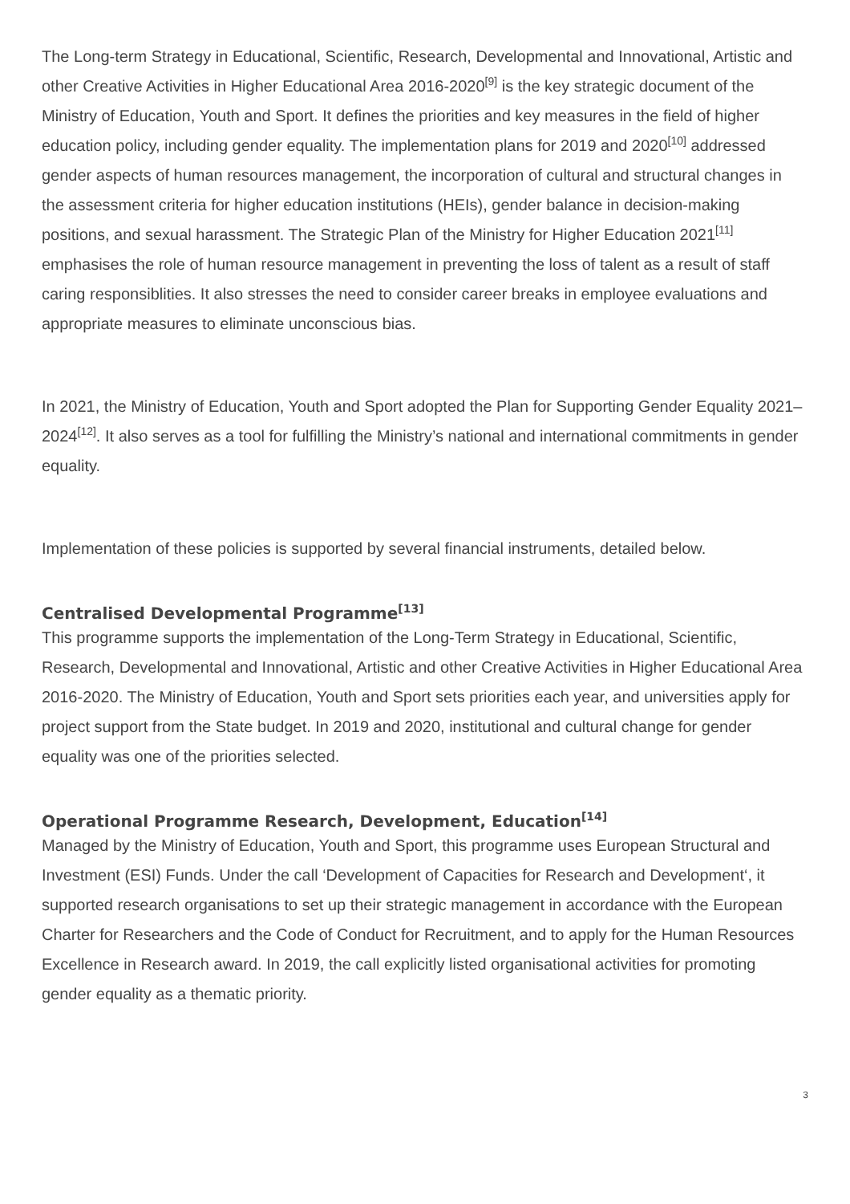The Long-term Strategy in Educational, Scientific, Research, Developmental and Innovational, Artistic and other Creative Activities in Higher Educational Area 2016-2020<sup>[9]</sup> is the key strategic document of the Ministry of Education, Youth and Sport. It defines the priorities and key measures in the field of higher education policy, including gender equality. The implementation plans for 2019 and 2020<sup>[10]</sup> addressed gender aspects of human resources management, the incorporation of cultural and structural changes in the assessment criteria for higher education institutions (HEIs), gender balance in decision-making positions, and sexual harassment. The Strategic Plan of the Ministry for Higher Education 2021<sup>[11]</sup> emphasises the role of human resource management in preventing the loss of talent as a result of staff caring responsiblities. It also stresses the need to consider career breaks in employee evaluations and appropriate measures to eliminate unconscious bias.
In 2021, the Ministry of Education, Youth and Sport adopted the Plan for Supporting Gender Equality 2021–2024<sup>[12]</sup>. It also serves as a tool for fulfilling the Ministry’s national and international commitments in gender equality.
Implementation of these policies is supported by several financial instruments, detailed below.
Centralised Developmental Programme<sup>[13]</sup>
This programme supports the implementation of the Long-Term Strategy in Educational, Scientific, Research, Developmental and Innovational, Artistic and other Creative Activities in Higher Educational Area 2016-2020. The Ministry of Education, Youth and Sport sets priorities each year, and universities apply for project support from the State budget. In 2019 and 2020, institutional and cultural change for gender equality was one of the priorities selected.
Operational Programme Research, Development, Education<sup>[14]</sup>
Managed by the Ministry of Education, Youth and Sport, this programme uses European Structural and Investment (ESI) Funds. Under the call ‘Development of Capacities for Research and Development‘, it supported research organisations to set up their strategic management in accordance with the European Charter for Researchers and the Code of Conduct for Recruitment, and to apply for the Human Resources Excellence in Research award. In 2019, the call explicitly listed organisational activities for promoting gender equality as a thematic priority.
3